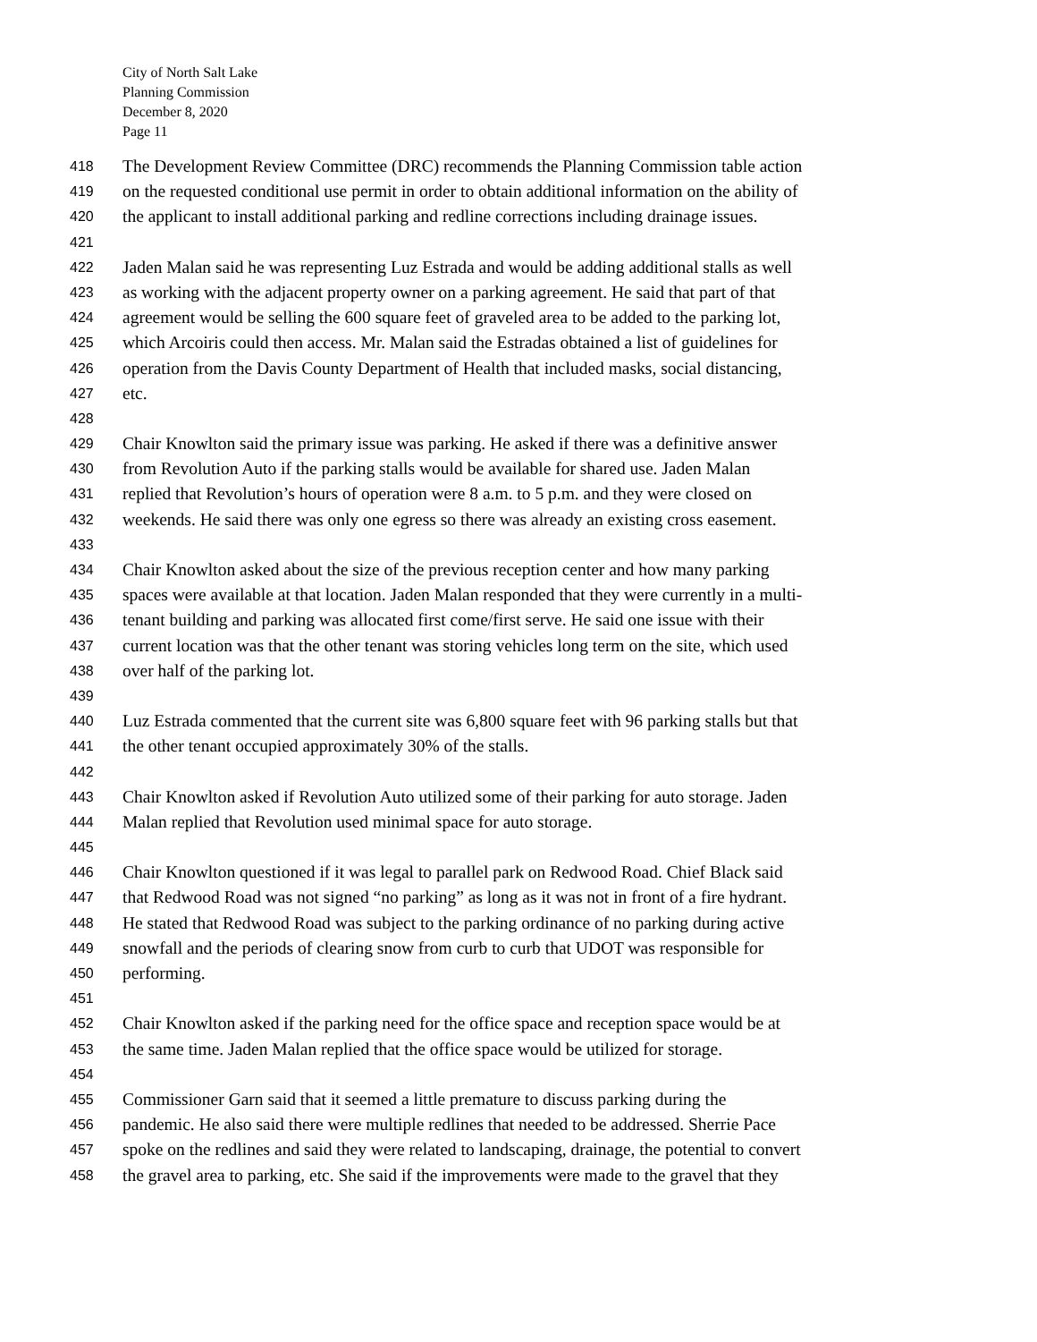City of North Salt Lake
Planning Commission
December 8, 2020
Page 11
418 The Development Review Committee (DRC) recommends the Planning Commission table action
419 on the requested conditional use permit in order to obtain additional information on the ability of
420 the applicant to install additional parking and redline corrections including drainage issues.
421
422 Jaden Malan said he was representing Luz Estrada and would be adding additional stalls as well
423 as working with the adjacent property owner on a parking agreement. He said that part of that
424 agreement would be selling the 600 square feet of graveled area to be added to the parking lot,
425 which Arcoiris could then access. Mr. Malan said the Estradas obtained a list of guidelines for
426 operation from the Davis County Department of Health that included masks, social distancing,
427 etc.
428
429 Chair Knowlton said the primary issue was parking. He asked if there was a definitive answer
430 from Revolution Auto if the parking stalls would be available for shared use. Jaden Malan
431 replied that Revolution’s hours of operation were 8 a.m. to 5 p.m. and they were closed on
432 weekends. He said there was only one egress so there was already an existing cross easement.
433
434 Chair Knowlton asked about the size of the previous reception center and how many parking
435 spaces were available at that location. Jaden Malan responded that they were currently in a multi-
436 tenant building and parking was allocated first come/first serve. He said one issue with their
437 current location was that the other tenant was storing vehicles long term on the site, which used
438 over half of the parking lot.
439
440 Luz Estrada commented that the current site was 6,800 square feet with 96 parking stalls but that
441 the other tenant occupied approximately 30% of the stalls.
442
443 Chair Knowlton asked if Revolution Auto utilized some of their parking for auto storage. Jaden
444 Malan replied that Revolution used minimal space for auto storage.
445
446 Chair Knowlton questioned if it was legal to parallel park on Redwood Road. Chief Black said
447 that Redwood Road was not signed “no parking” as long as it was not in front of a fire hydrant.
448 He stated that Redwood Road was subject to the parking ordinance of no parking during active
449 snowfall and the periods of clearing snow from curb to curb that UDOT was responsible for
450 performing.
451
452 Chair Knowlton asked if the parking need for the office space and reception space would be at
453 the same time. Jaden Malan replied that the office space would be utilized for storage.
454
455 Commissioner Garn said that it seemed a little premature to discuss parking during the
456 pandemic. He also said there were multiple redlines that needed to be addressed. Sherrie Pace
457 spoke on the redlines and said they were related to landscaping, drainage, the potential to convert
458 the gravel area to parking, etc. She said if the improvements were made to the gravel that they